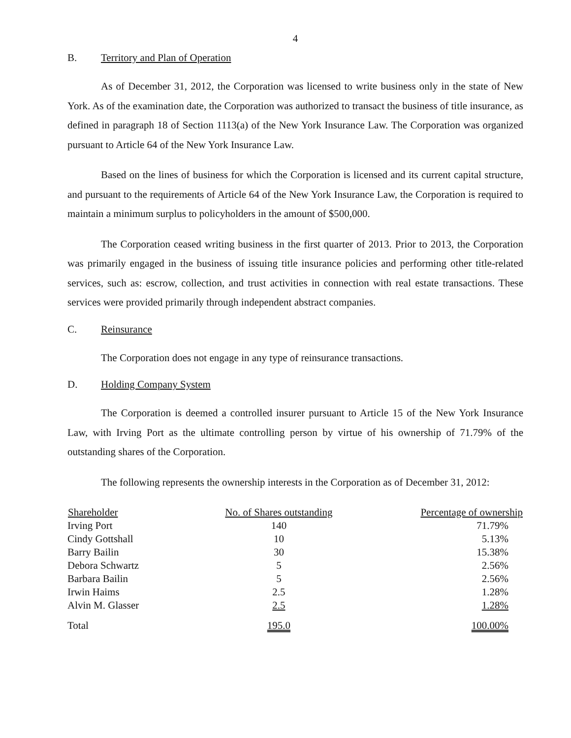4
B. Territory and Plan of Operation
As of December 31, 2012, the Corporation was licensed to write business only in the state of New York. As of the examination date, the Corporation was authorized to transact the business of title insurance, as defined in paragraph 18 of Section 1113(a) of the New York Insurance Law. The Corporation was organized pursuant to Article 64 of the New York Insurance Law.
Based on the lines of business for which the Corporation is licensed and its current capital structure, and pursuant to the requirements of Article 64 of the New York Insurance Law, the Corporation is required to maintain a minimum surplus to policyholders in the amount of $500,000.
The Corporation ceased writing business in the first quarter of 2013. Prior to 2013, the Corporation was primarily engaged in the business of issuing title insurance policies and performing other title-related services, such as: escrow, collection, and trust activities in connection with real estate transactions. These services were provided primarily through independent abstract companies.
C. Reinsurance
The Corporation does not engage in any type of reinsurance transactions.
D. Holding Company System
The Corporation is deemed a controlled insurer pursuant to Article 15 of the New York Insurance Law, with Irving Port as the ultimate controlling person by virtue of his ownership of 71.79% of the outstanding shares of the Corporation.
The following represents the ownership interests in the Corporation as of December 31, 2012:
| Shareholder | No. of Shares outstanding | Percentage of ownership |
| --- | --- | --- |
| Irving Port | 140 | 71.79% |
| Cindy Gottshall | 10 | 5.13% |
| Barry Bailin | 30 | 15.38% |
| Debora Schwartz | 5 | 2.56% |
| Barbara Bailin | 5 | 2.56% |
| Irwin Haims | 2.5 | 1.28% |
| Alvin M. Glasser | 2.5 | 1.28% |
| Total | 195.0 | 100.00% |